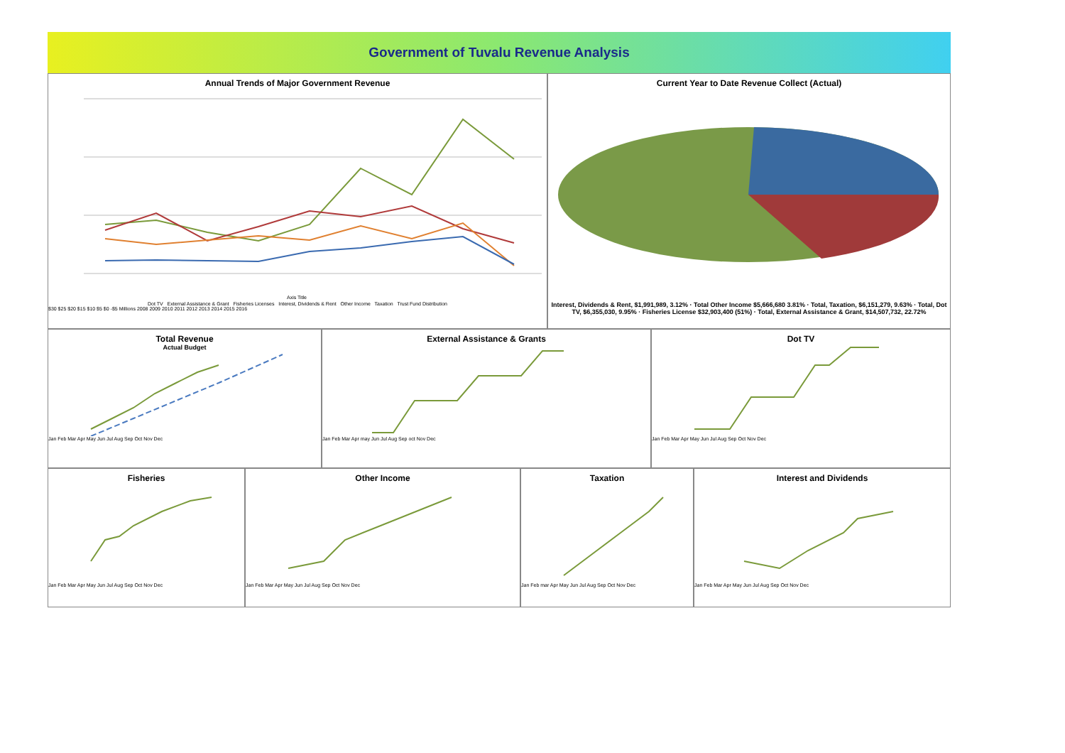Government of Tuvalu Revenue Analysis
Annual Trends of Major Government Revenue
Axis Title
Dot TV External Assistance & Grant Fisheries Licenses Interest, Dividends & Rent Other Income Taxation Trust Fund Distribution
$30 $25 $20 $15 $10 $5 $0 -$5 Millions 2008 2009 2010 2011 2012 2013 2014 2015 2016
Current Year to Date Revenue Collect (Actual)
Interest, Dividends & Rent, $1,991,989, 3.12% · Total Other Income $5,666,680 3.81% · Total, Taxation, $6,151,279, 9.63% · Total, Dot TV, $6,355,030, 9.95% · Fisheries License $32,903,400 (51%) · Total, External Assistance & Grant, $14,507,732, 22.72%
Total Revenue
Actual Budget
Jan Feb Mar Apr May Jun Jul Aug Sep Oct Nov Dec
External Assistance & Grants
Jan Feb Mar Apr may Jun Jul Aug Sep oct Nov Dec
Dot TV
Jan Feb Mar Apr May Jun Jul Aug Sep Oct Nov Dec
Fisheries
Jan Feb Mar Apr May Jun Jul Aug Sep Oct Nov Dec
Other Income
Jan Feb Mar Apr May Jun Jul Aug Sep Oct Nov Dec
Taxation
Jan Feb mar Apr May Jun Jul Aug Sep Oct Nov Dec
Interest and Dividends
Jan Feb Mar Apr May Jun Jul Aug Sep Oct Nov Dec